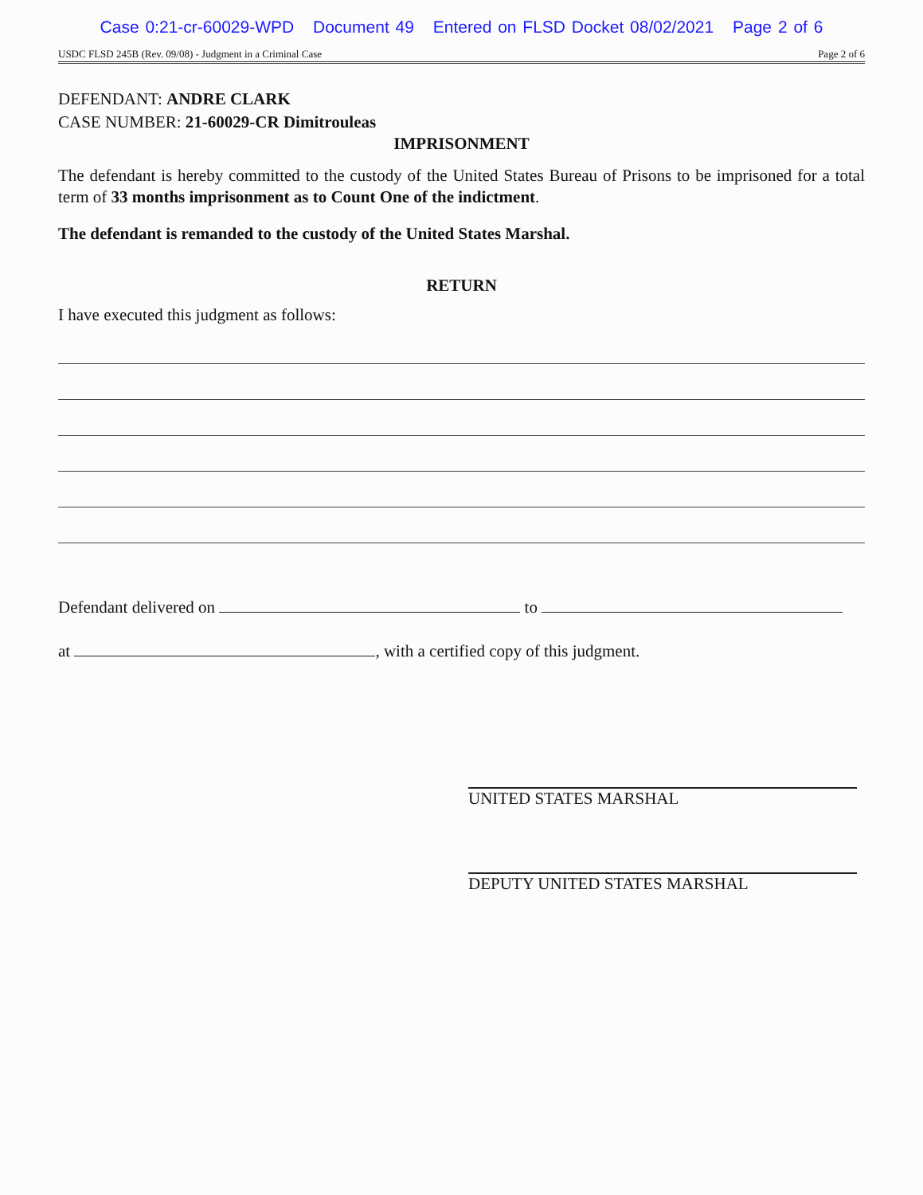Case 0:21-cr-60029-WPD Document 49 Entered on FLSD Docket 08/02/2021 Page 2 of 6
USDC FLSD 245B (Rev. 09/08) - Judgment in a Criminal Case Page 2 of 6
DEFENDANT: ANDRE CLARK
CASE NUMBER: 21-60029-CR Dimitrouleas
IMPRISONMENT
The defendant is hereby committed to the custody of the United States Bureau of Prisons to be imprisoned for a total term of 33 months imprisonment as to Count One of the indictment.
The defendant is remanded to the custody of the United States Marshal.
RETURN
I have executed this judgment as follows:
Defendant delivered on to
at , with a certified copy of this judgment.
UNITED STATES MARSHAL
DEPUTY UNITED STATES MARSHAL